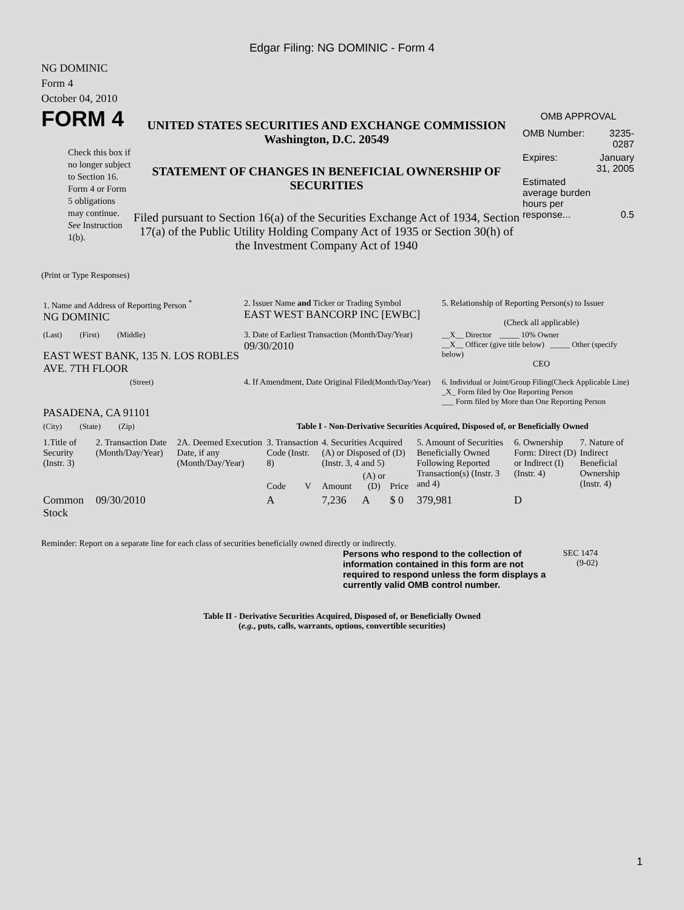Edgar Filing: NG DOMINIC - Form 4
NG DOMINIC
Form 4
October 04, 2010
FORM 4
Check this box if no longer subject to Section 16. Form 4 or Form 5 obligations may continue. See Instruction 1(b).
UNITED STATES SECURITIES AND EXCHANGE COMMISSION
Washington, D.C. 20549
STATEMENT OF CHANGES IN BENEFICIAL OWNERSHIP OF SECURITIES
Filed pursuant to Section 16(a) of the Securities Exchange Act of 1934, Section 17(a) of the Public Utility Holding Company Act of 1935 or Section 30(h) of the Investment Company Act of 1940
OMB APPROVAL
| OMB Number: | 3235-0287 |
| Expires: | January 31, 2005 |
| Estimated average burden hours per response... | 0.5 |
(Print or Type Responses)
| 1. Name and Address of Reporting Person <sup>*</sup> NG DOMINIC | 2. Issuer Name and Ticker or Trading Symbol EAST WEST BANCORP INC [EWBC] | 5. Relationship of Reporting Person(s) to Issuer (Check all applicable) |
| (Last) (First) (Middle) EAST WEST BANK, 135 N. LOS ROBLES AVE. 7TH FLOOR | 3. Date of Earliest Transaction (Month/Day/Year) 09/30/2010 | __X__ Director _____ 10% Owner __X__ Officer (give title below) _____ Other (specify below) CEO |
| (Street) PASADENA, CA 91101 | 4. If Amendment, Date Original Filed (Month/Day/Year) | 6. Individual or Joint/Group Filing(Check Applicable Line) _X_ Form filed by One Reporting Person ___ Form filed by More than One Reporting Person |
| (City) (State) (Zip) | Table I - Non-Derivative Securities Acquired, Disposed of, or Beneficially Owned | |
| 1.Title of Security (Instr. 3) | 2. Transaction Date (Month/Day/Year) | 2A. Deemed Execution Date, if any (Month/Day/Year) | 3. Transaction Code (Instr. 8) | | 4. Securities Acquired (A) or Disposed of (D) (Instr. 3, 4 and 5) | | | 5. Amount of Securities Beneficially Owned Following Reported Transaction(s) (Instr. 3 and 4) | 6. Ownership Form: Direct (D) or Indirect (I) (Instr. 4) | 7. Nature of Indirect Beneficial Ownership (Instr. 4) |
| --- | --- | --- | --- | --- | --- | --- | --- | --- | --- | --- |
| | | | Code | V | Amount | (A) or (D) | Price | | | |
| Common Stock | 09/30/2010 | | A | | 7,236 | A | $ 0 | 379,981 | D | |
Reminder: Report on a separate line for each class of securities beneficially owned directly or indirectly.
Persons who respond to the collection of information contained in this form are not required to respond unless the form displays a currently valid OMB control number.
SEC 1474
(9-02)
Table II - Derivative Securities Acquired, Disposed of, or Beneficially Owned
(e.g., puts, calls, warrants, options, convertible securities)
1